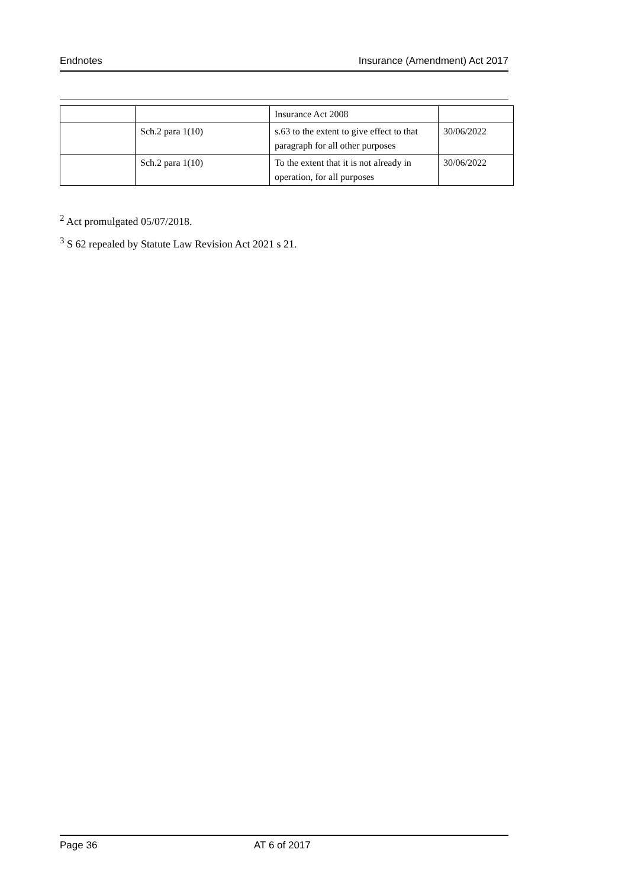Endnotes Insurance (Amendment) Act 2017
| | | Insurance Act 2008 | |
| | Sch.2 para 1(10) | s.63 to the extent to give effect to that paragraph for all other purposes | 30/06/2022 |
| | Sch.2 para 1(10) | To the extent that it is not already in operation, for all purposes | 30/06/2022 |
<sup>2</sup> Act promulgated 05/07/2018.
<sup>3</sup> S 62 repealed by Statute Law Revision Act 2021 s 21.
Page 36 AT 6 of 2017